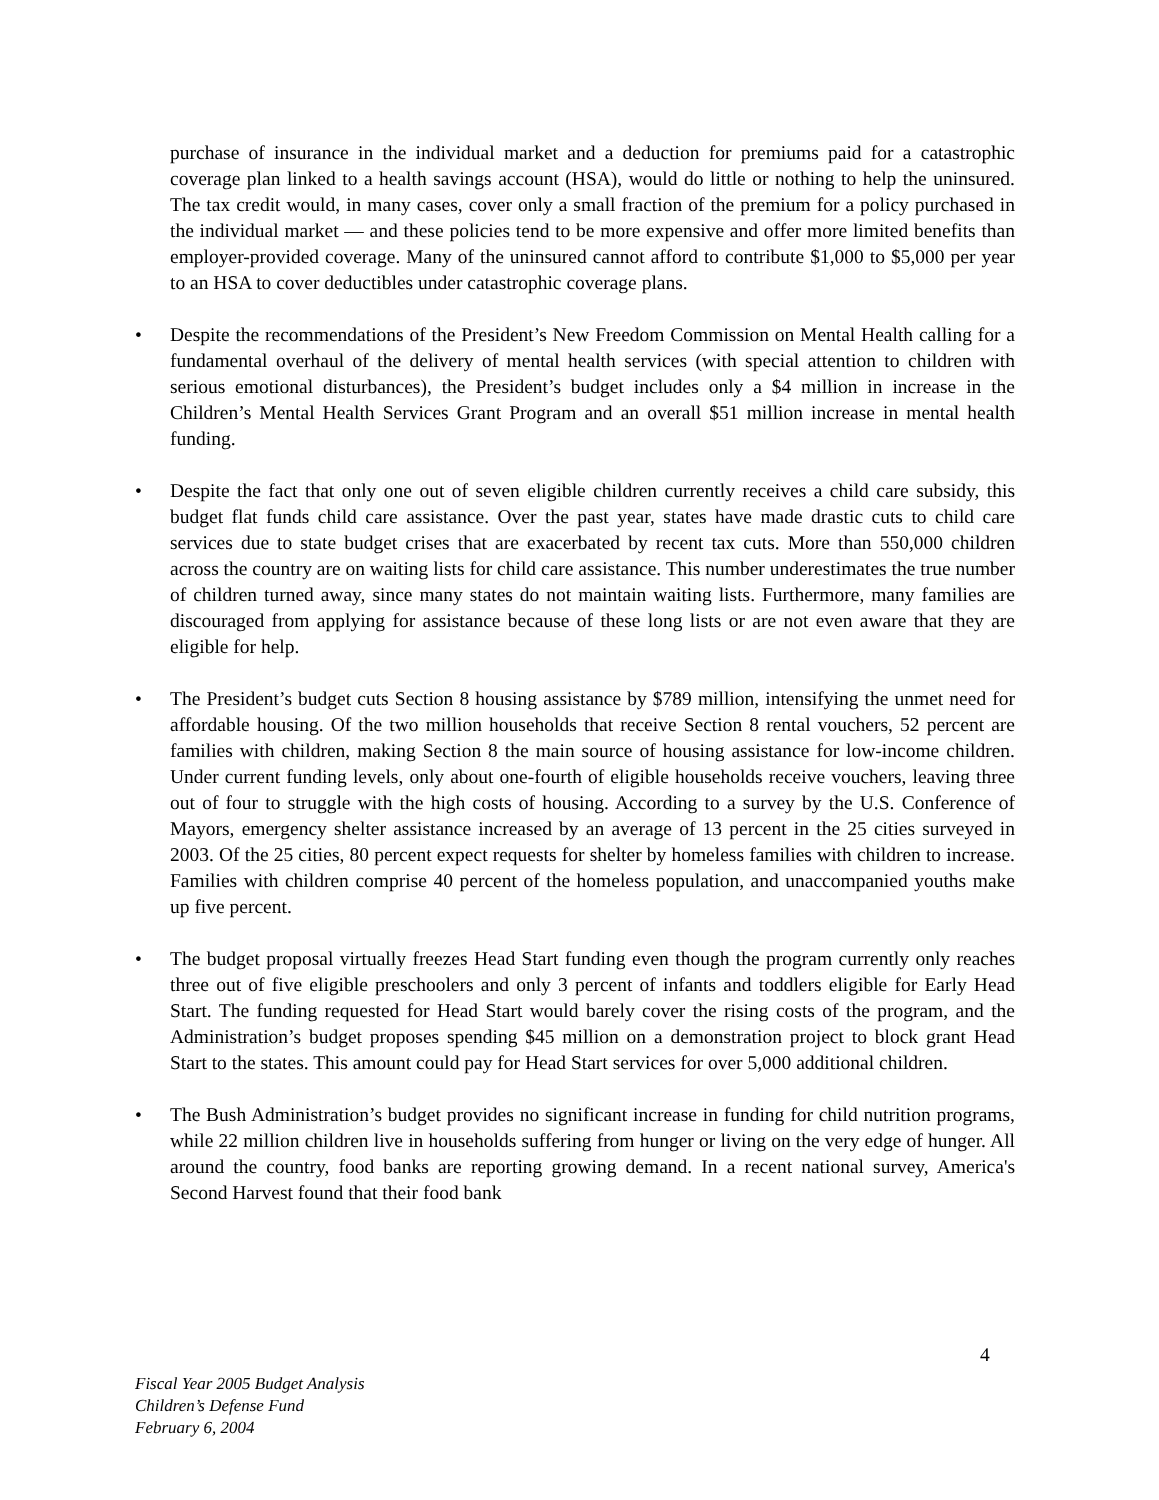purchase of insurance in the individual market and a deduction for premiums paid for a catastrophic coverage plan linked to a health savings account (HSA), would do little or nothing to help the uninsured. The tax credit would, in many cases, cover only a small fraction of the premium for a policy purchased in the individual market — and these policies tend to be more expensive and offer more limited benefits than employer-provided coverage. Many of the uninsured cannot afford to contribute $1,000 to $5,000 per year to an HSA to cover deductibles under catastrophic coverage plans.
• Despite the recommendations of the President’s New Freedom Commission on Mental Health calling for a fundamental overhaul of the delivery of mental health services (with special attention to children with serious emotional disturbances), the President’s budget includes only a $4 million in increase in the Children’s Mental Health Services Grant Program and an overall $51 million increase in mental health funding.
• Despite the fact that only one out of seven eligible children currently receives a child care subsidy, this budget flat funds child care assistance. Over the past year, states have made drastic cuts to child care services due to state budget crises that are exacerbated by recent tax cuts. More than 550,000 children across the country are on waiting lists for child care assistance. This number underestimates the true number of children turned away, since many states do not maintain waiting lists. Furthermore, many families are discouraged from applying for assistance because of these long lists or are not even aware that they are eligible for help.
• The President’s budget cuts Section 8 housing assistance by $789 million, intensifying the unmet need for affordable housing. Of the two million households that receive Section 8 rental vouchers, 52 percent are families with children, making Section 8 the main source of housing assistance for low-income children. Under current funding levels, only about one-fourth of eligible households receive vouchers, leaving three out of four to struggle with the high costs of housing. According to a survey by the U.S. Conference of Mayors, emergency shelter assistance increased by an average of 13 percent in the 25 cities surveyed in 2003. Of the 25 cities, 80 percent expect requests for shelter by homeless families with children to increase. Families with children comprise 40 percent of the homeless population, and unaccompanied youths make up five percent.
• The budget proposal virtually freezes Head Start funding even though the program currently only reaches three out of five eligible preschoolers and only 3 percent of infants and toddlers eligible for Early Head Start. The funding requested for Head Start would barely cover the rising costs of the program, and the Administration’s budget proposes spending $45 million on a demonstration project to block grant Head Start to the states. This amount could pay for Head Start services for over 5,000 additional children.
• The Bush Administration’s budget provides no significant increase in funding for child nutrition programs, while 22 million children live in households suffering from hunger or living on the very edge of hunger. All around the country, food banks are reporting growing demand. In a recent national survey, America's Second Harvest found that their food bank
4
Fiscal Year 2005 Budget Analysis
Children’s Defense Fund
February 6, 2004